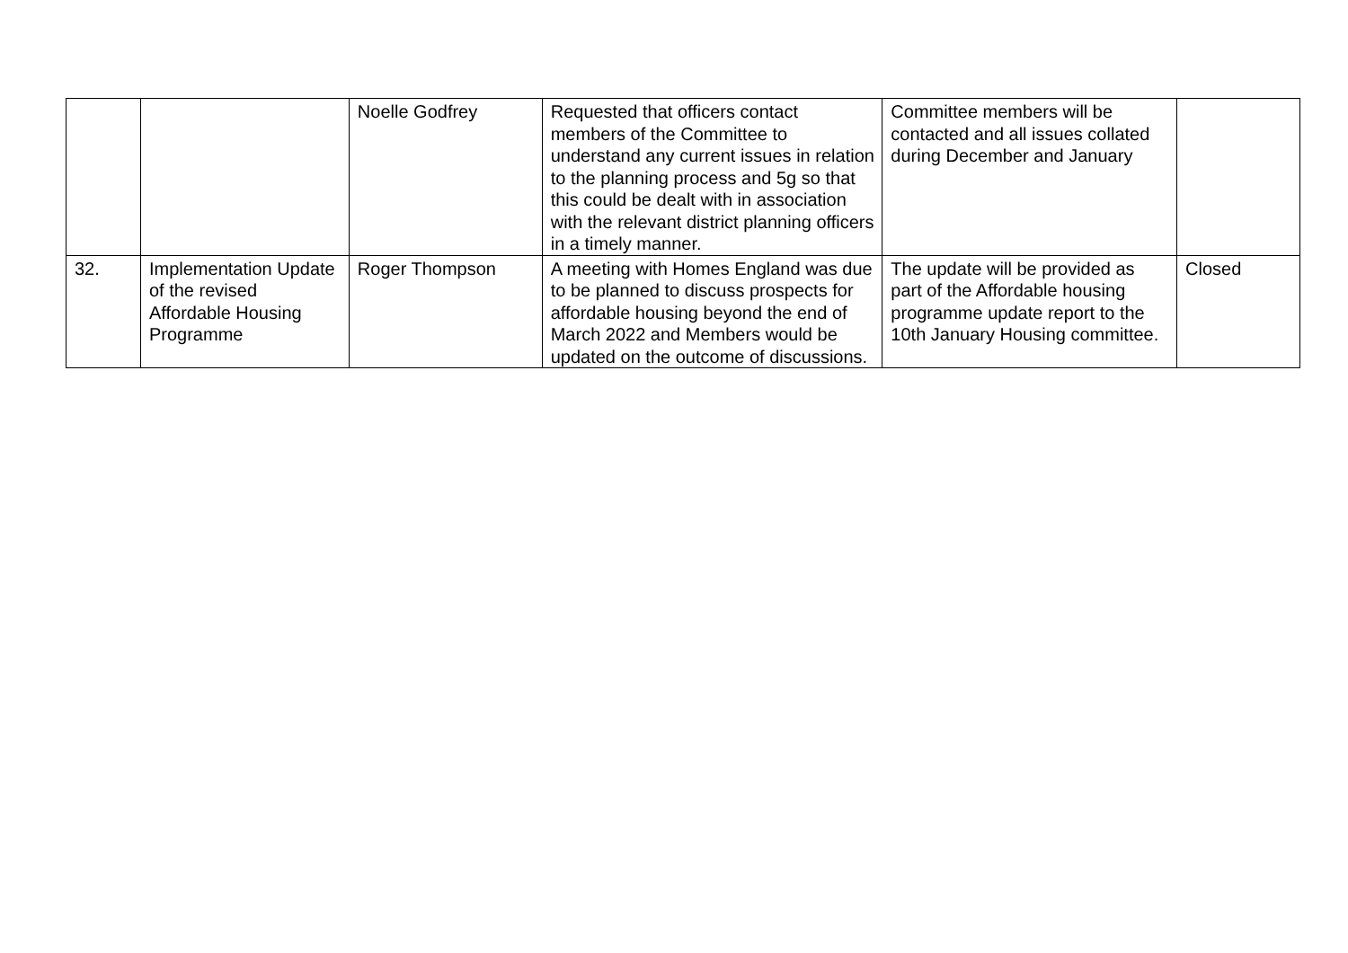| | | Noelle Godfrey | Requested that officers contact members of the Committee to understand any current issues in relation to the planning process and 5g so that this could be dealt with in association with the relevant district planning officers in a timely manner. | Committee members will be contacted and all issues collated during December and January | |
| 32. | Implementation Update of the revised Affordable Housing Programme | Roger Thompson | A meeting with Homes England was due to be planned to discuss prospects for affordable housing beyond the end of March 2022 and Members would be updated on the outcome of discussions. | The update will be provided as part of the Affordable housing programme update report to the 10th January Housing committee. | Closed |